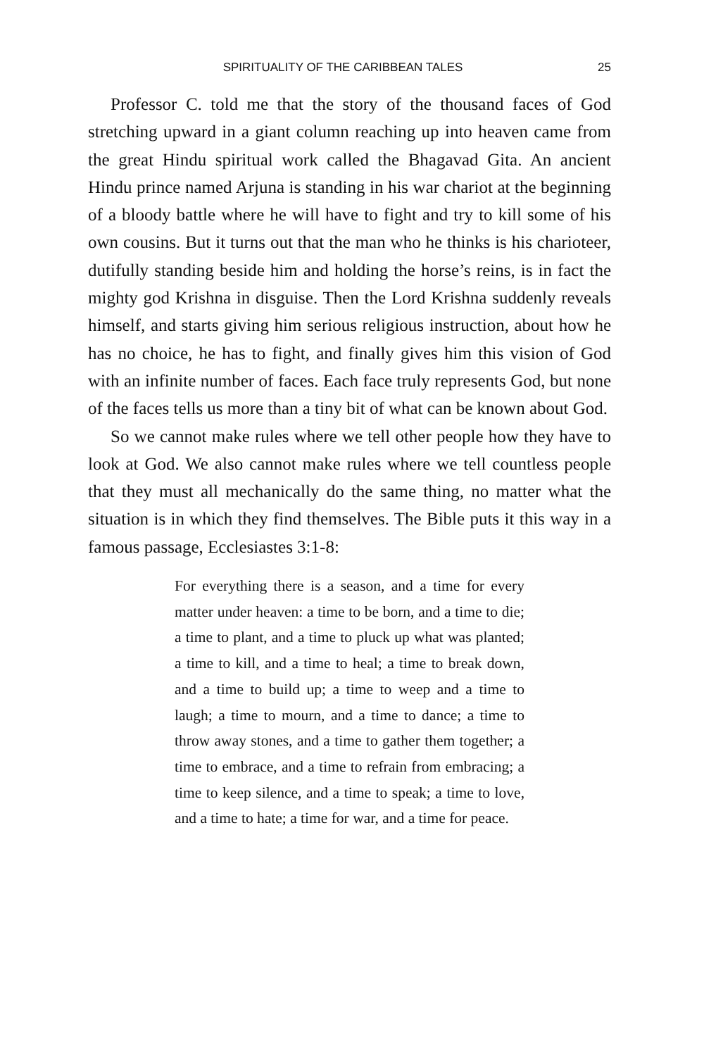SPIRITUALITY OF THE CARIBBEAN TALES 25
Professor C. told me that the story of the thousand faces of God stretching upward in a giant column reaching up into heaven came from the great Hindu spiritual work called the Bhagavad Gita. An ancient Hindu prince named Arjuna is standing in his war chariot at the beginning of a bloody battle where he will have to fight and try to kill some of his own cousins. But it turns out that the man who he thinks is his charioteer, dutifully standing beside him and holding the horse’s reins, is in fact the mighty god Krishna in disguise. Then the Lord Krishna suddenly reveals himself, and starts giving him serious religious instruction, about how he has no choice, he has to fight, and finally gives him this vision of God with an infinite number of faces. Each face truly represents God, but none of the faces tells us more than a tiny bit of what can be known about God.
So we cannot make rules where we tell other people how they have to look at God. We also cannot make rules where we tell countless people that they must all mechanically do the same thing, no matter what the situation is in which they find themselves. The Bible puts it this way in a famous passage, Ecclesiastes 3:1-8:
For everything there is a season, and a time for every matter under heaven: a time to be born, and a time to die; a time to plant, and a time to pluck up what was planted; a time to kill, and a time to heal; a time to break down, and a time to build up; a time to weep and a time to laugh; a time to mourn, and a time to dance; a time to throw away stones, and a time to gather them together; a time to embrace, and a time to refrain from embracing; a time to keep silence, and a time to speak; a time to love, and a time to hate; a time for war, and a time for peace.